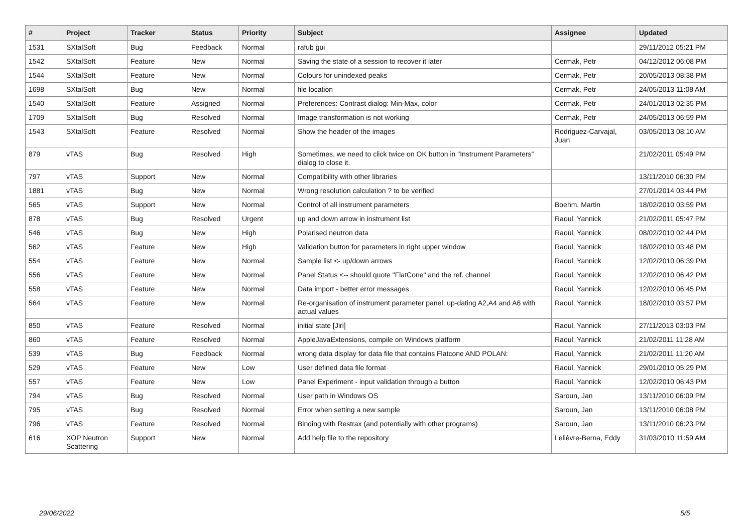| # | Project | Tracker | Status | Priority | Subject | Assignee | Updated |
| --- | --- | --- | --- | --- | --- | --- | --- |
| 1531 | SXtalSoft | Bug | Feedback | Normal | rafub gui | | 29/11/2012 05:21 PM |
| 1542 | SXtalSoft | Feature | New | Normal | Saving the state of a session to recover it later | Cermak, Petr | 04/12/2012 06:08 PM |
| 1544 | SXtalSoft | Feature | New | Normal | Colours for unindexed peaks | Cermak, Petr | 20/05/2013 08:38 PM |
| 1698 | SXtalSoft | Bug | New | Normal | file location | Cermak, Petr | 24/05/2013 11:08 AM |
| 1540 | SXtalSoft | Feature | Assigned | Normal | Preferences: Contrast dialog: Min-Max, color | Cermak, Petr | 24/01/2013 02:35 PM |
| 1709 | SXtalSoft | Bug | Resolved | Normal | Image transformation is not working | Cermak, Petr | 24/05/2013 06:59 PM |
| 1543 | SXtalSoft | Feature | Resolved | Normal | Show the header of the images | Rodriguez-Carvajal, Juan | 03/05/2013 08:10 AM |
| 879 | vTAS | Bug | Resolved | High | Sometimes, we need to click twice on OK button in "Instrument Parameters" dialog to close it. | | 21/02/2011 05:49 PM |
| 797 | vTAS | Support | New | Normal | Compatibility with other libraries | | 13/11/2010 06:30 PM |
| 1881 | vTAS | Bug | New | Normal | Wrong resolution calculation ? to be verified | | 27/01/2014 03:44 PM |
| 565 | vTAS | Support | New | Normal | Control of all instrument parameters | Boehm, Martin | 18/02/2010 03:59 PM |
| 878 | vTAS | Bug | Resolved | Urgent | up and down arrow in instrument list | Raoul, Yannick | 21/02/2011 05:47 PM |
| 546 | vTAS | Bug | New | High | Polarised neutron data | Raoul, Yannick | 08/02/2010 02:44 PM |
| 562 | vTAS | Feature | New | High | Validation button for parameters in right upper window | Raoul, Yannick | 18/02/2010 03:48 PM |
| 554 | vTAS | Feature | New | Normal | Sample list <- up/down arrows | Raoul, Yannick | 12/02/2010 06:39 PM |
| 556 | vTAS | Feature | New | Normal | Panel Status <-- should quote "FlatCone" and the ref. channel | Raoul, Yannick | 12/02/2010 06:42 PM |
| 558 | vTAS | Feature | New | Normal | Data import - better error messages | Raoul, Yannick | 12/02/2010 06:45 PM |
| 564 | vTAS | Feature | New | Normal | Re-organisation of instrument parameter panel, up-dating A2,A4 and A6 with actual values | Raoul, Yannick | 18/02/2010 03:57 PM |
| 850 | vTAS | Feature | Resolved | Normal | initial state [Jiri] | Raoul, Yannick | 27/11/2013 03:03 PM |
| 860 | vTAS | Feature | Resolved | Normal | AppleJavaExtensions, compile on Windows platform | Raoul, Yannick | 21/02/2011 11:28 AM |
| 539 | vTAS | Bug | Feedback | Normal | wrong data display for data file that contains Flatcone AND POLAN: | Raoul, Yannick | 21/02/2011 11:20 AM |
| 529 | vTAS | Feature | New | Low | User defined data file format | Raoul, Yannick | 29/01/2010 05:29 PM |
| 557 | vTAS | Feature | New | Low | Panel Experiment - input validation through a button | Raoul, Yannick | 12/02/2010 06:43 PM |
| 794 | vTAS | Bug | Resolved | Normal | User path in Windows OS | Saroun, Jan | 13/11/2010 06:09 PM |
| 795 | vTAS | Bug | Resolved | Normal | Error when setting a new sample | Saroun, Jan | 13/11/2010 06:08 PM |
| 796 | vTAS | Feature | Resolved | Normal | Binding with Restrax (and potentially with other programs) | Saroun, Jan | 13/11/2010 06:23 PM |
| 616 | XOP Neutron Scattering | Support | New | Normal | Add help file to the repository | Lelièvre-Berna, Eddy | 31/03/2010 11:59 AM |
29/06/2022 5/5